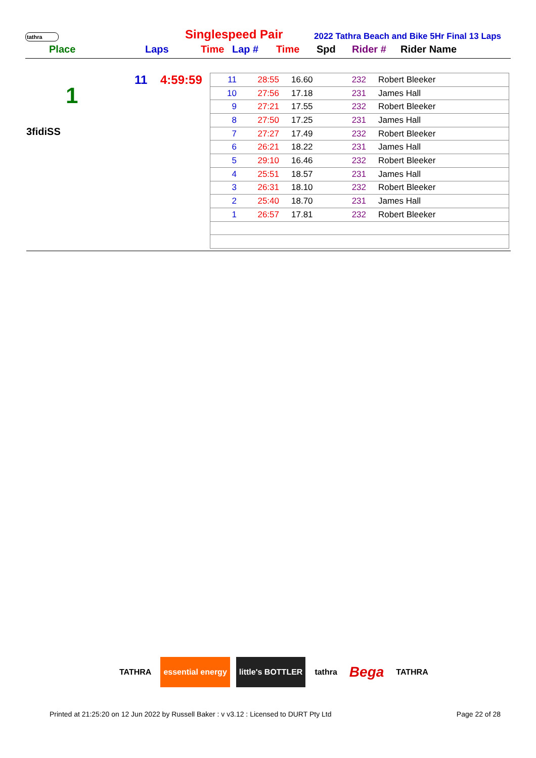tathra
Singlespeed Pair
2022 Tathra Beach and Bike 5Hr Final 13 Laps
Place Laps Time Lap # Time Spd Rider # Rider Name
1
11 4:59:59
3fidiSS
| 11 | 28:55 | 16.60 | 232 | Robert Bleeker |
| 10 | 27:56 | 17.18 | 231 | James Hall |
| 9 | 27:21 | 17.55 | 232 | Robert Bleeker |
| 8 | 27:50 | 17.25 | 231 | James Hall |
| 7 | 27:27 | 17.49 | 232 | Robert Bleeker |
| 6 | 26:21 | 18.22 | 231 | James Hall |
| 5 | 29:10 | 16.46 | 232 | Robert Bleeker |
| 4 | 25:51 | 18.57 | 231 | James Hall |
| 3 | 26:31 | 18.10 | 232 | Robert Bleeker |
| 2 | 25:40 | 18.70 | 231 | James Hall |
| 1 | 26:57 | 17.81 | 232 | Robert Bleeker |
TATHRA essential energy little's BOTTLER tathra
Bega
TATHRA
Printed at 21:25:20 on 12 Jun 2022 by Russell Baker : v v3.12 : Licensed to DURT Pty Ltd Page 22 of 28